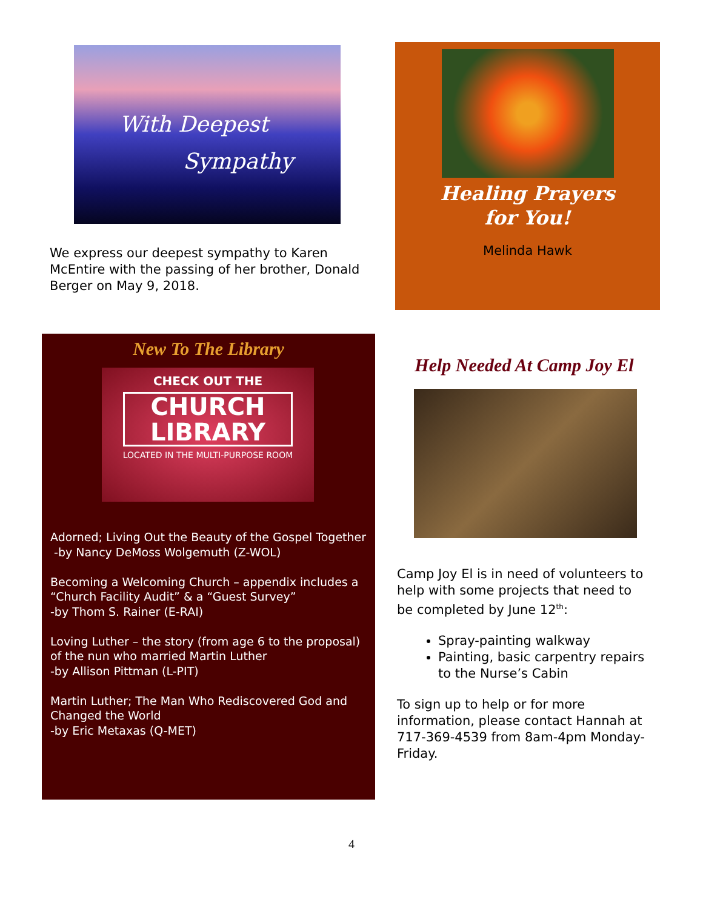With Deepest
Sympathy
We express our deepest sympathy to Karen McEntire with the passing of her brother, Donald Berger on May 9, 2018.
Healing Prayers
for You!
Melinda Hawk
New To The Library
CHECK OUT THE
CHURCH
LIBRARY
LOCATED IN THE MULTI-PURPOSE ROOM
Adorned; Living Out the Beauty of the Gospel Together
-by Nancy DeMoss Wolgemuth (Z-WOL)
Becoming a Welcoming Church – appendix includes a “Church Facility Audit” & a “Guest Survey”
-by Thom S. Rainer (E-RAI)
Loving Luther – the story (from age 6 to the proposal) of the nun who married Martin Luther
-by Allison Pittman (L-PIT)
Martin Luther; The Man Who Rediscovered God and Changed the World
-by Eric Metaxas (Q-MET)
Help Needed At Camp Joy El
Camp Joy El is in need of volunteers to help with some projects that need to be completed by June 12<sup>th</sup>:
Spray-painting walkway
Painting, basic carpentry repairs to the Nurse’s Cabin
To sign up to help or for more information, please contact Hannah at 717-369-4539 from 8am-4pm Monday-Friday.
4